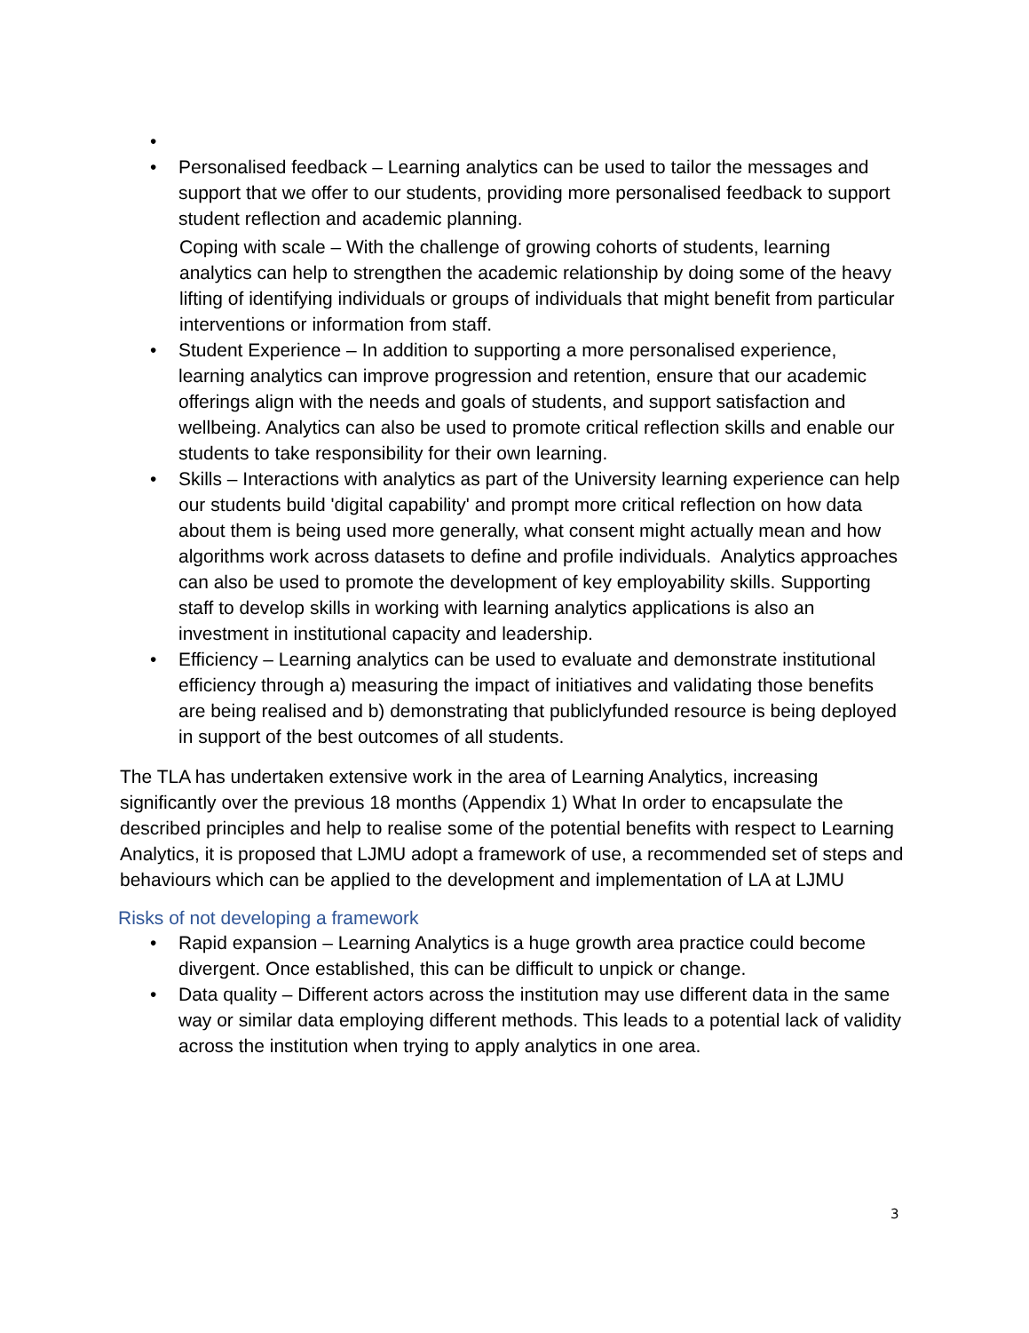•
• Personalised feedback – Learning analytics can be used to tailor the messages and support that we offer to our students, providing more personalised feedback to support student reflection and academic planning.
Coping with scale – With the challenge of growing cohorts of students, learning analytics can help to strengthen the academic relationship by doing some of the heavy lifting of identifying individuals or groups of individuals that might benefit from particular interventions or information from staff.
• Student Experience – In addition to supporting a more personalised experience, learning analytics can improve progression and retention, ensure that our academic offerings align with the needs and goals of students, and support satisfaction and wellbeing. Analytics can also be used to promote critical reflection skills and enable our students to take responsibility for their own learning.
• Skills – Interactions with analytics as part of the University learning experience can help our students build 'digital capability' and prompt more critical reflection on how data about them is being used more generally, what consent might actually mean and how algorithms work across datasets to define and profile individuals. Analytics approaches can also be used to promote the development of key employability skills. Supporting staff to develop skills in working with learning analytics applications is also an investment in institutional capacity and leadership.
• Efficiency – Learning analytics can be used to evaluate and demonstrate institutional efficiency through a) measuring the impact of initiatives and validating those benefits are being realised and b) demonstrating that publiclyfunded resource is being deployed in support of the best outcomes of all students.
The TLA has undertaken extensive work in the area of Learning Analytics, increasing significantly over the previous 18 months (Appendix 1) What In order to encapsulate the described principles and help to realise some of the potential benefits with respect to Learning Analytics, it is proposed that LJMU adopt a framework of use, a recommended set of steps and behaviours which can be applied to the development and implementation of LA at LJMU
Risks of not developing a framework
• Rapid expansion – Learning Analytics is a huge growth area practice could become divergent. Once established, this can be difficult to unpick or change.
• Data quality – Different actors across the institution may use different data in the same way or similar data employing different methods. This leads to a potential lack of validity across the institution when trying to apply analytics in one area.
3